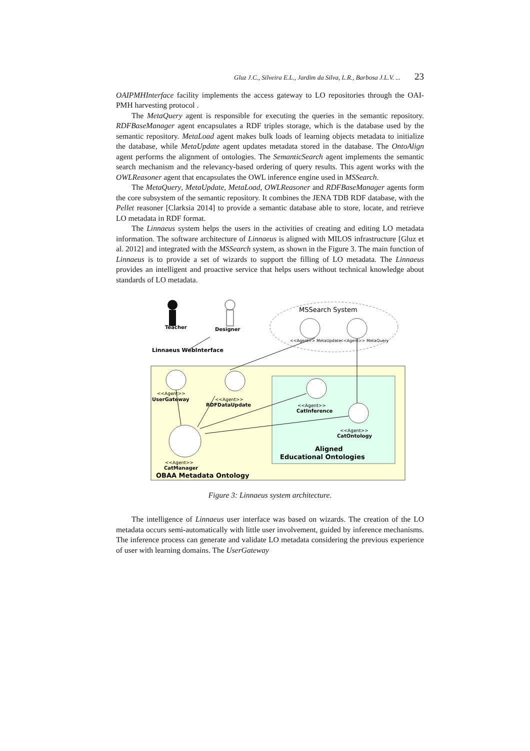Gluz J.C., Silveira E.L., Jardim da Silva, L.R., Barbosa J.L.V. ... 23
OAIPMHInterface facility implements the access gateway to LO repositories through the OAI-PMH harvesting protocol .
The MetaQuery agent is responsible for executing the queries in the semantic repository. RDFBaseManager agent encapsulates a RDF triples storage, which is the database used by the semantic repository. MetaLoad agent makes bulk loads of learning objects metadata to initialize the database, while MetaUpdate agent updates metadata stored in the database. The OntoAlign agent performs the alignment of ontologies. The SemanticSearch agent implements the semantic search mechanism and the relevancy-based ordering of query results. This agent works with the OWLReasoner agent that encapsulates the OWL inference engine used in MSSearch.
The MetaQuery, MetaUpdate, MetaLoad, OWLReasoner and RDFBaseManager agents form the core subsystem of the semantic repository. It combines the JENA TDB RDF database, with the Pellet reasoner [Clarksia 2014] to provide a semantic database able to store, locate, and retrieve LO metadata in RDF format.
The Linnaeus system helps the users in the activities of creating and editing LO metadata information. The software architecture of Linnaeus is aligned with MILOS infrastructure [Gluz et al. 2012] and integrated with the MSSearch system, as shown in the Figure 3. The main function of Linnaeus is to provide a set of wizards to support the filling of LO metadata. The Linnaeus provides an intelligent and proactive service that helps users without technical knowledge about standards of LO metadata.
MSSearch System
Teacher
Designer
Linnaeus WebInterface
<<Agent>> MetaUpdate
<<Agent>> MetaQuery
<<Agent>>
UserGateway
<<Agent>>
RDFDataUpdate
<<Agent>>
CatInference
<<Agent>>
CatOntology
Aligned
Educational Ontologies
<<Agent>>
CatManager
OBAA Metadata Ontology
Figure 3: Linnaeus system architecture.
The intelligence of Linnaeus user interface was based on wizards. The creation of the LO metadata occurs semi-automatically with little user involvement, guided by inference mechanisms. The inference process can generate and validate LO metadata considering the previous experience of user with learning domains. The UserGateway